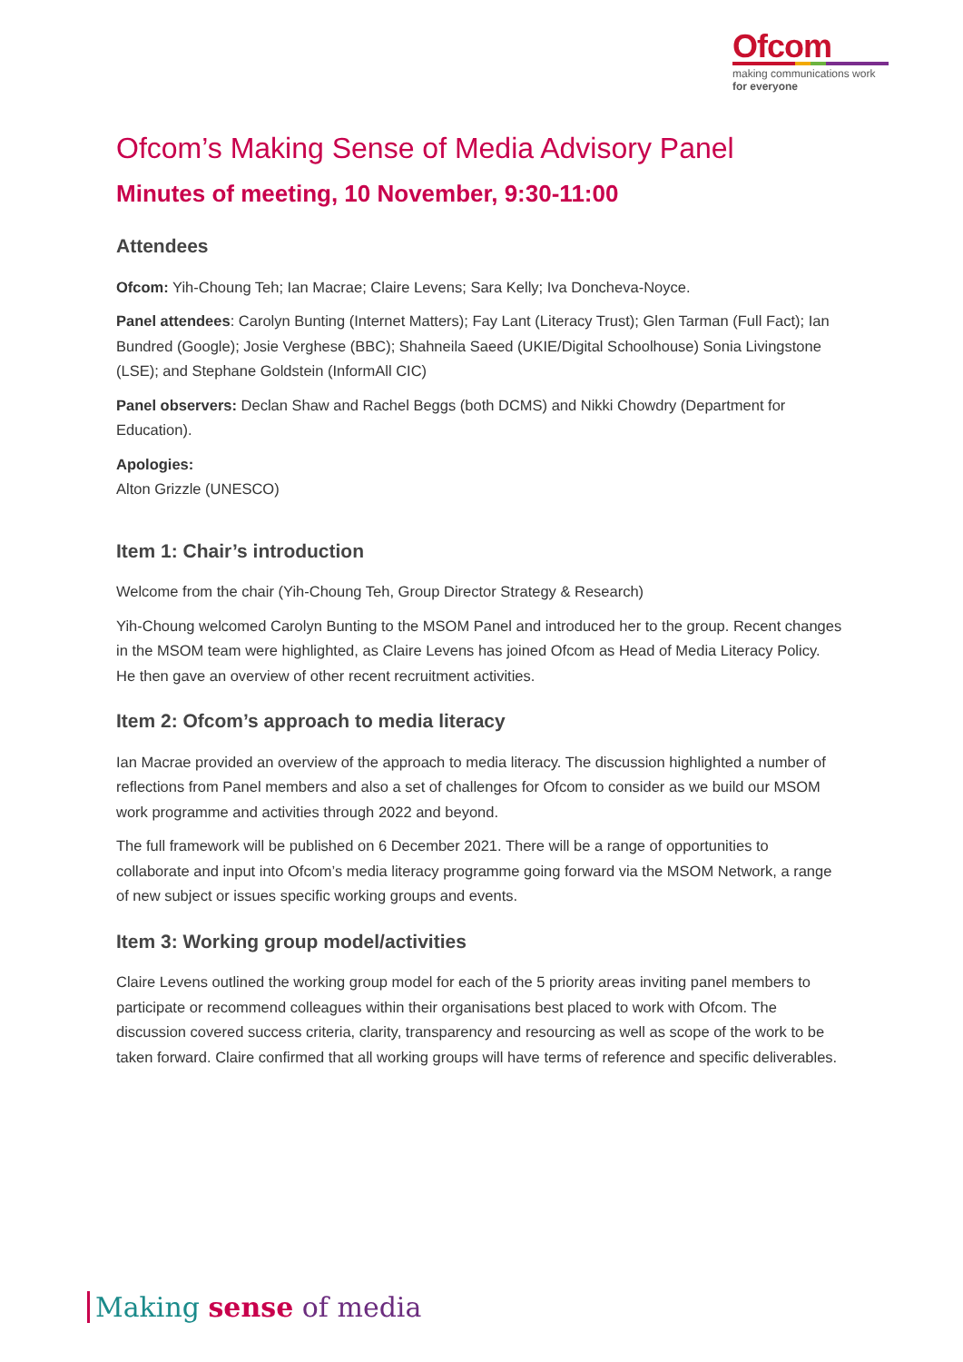Ofcom
making communications work
for everyone
Ofcom’s Making Sense of Media Advisory Panel
Minutes of meeting, 10 November, 9:30-11:00
Attendees
Ofcom: Yih-Choung Teh; Ian Macrae; Claire Levens; Sara Kelly; Iva Doncheva-Noyce.
Panel attendees: Carolyn Bunting (Internet Matters); Fay Lant (Literacy Trust); Glen Tarman (Full Fact); Ian Bundred (Google); Josie Verghese (BBC); Shahneila Saeed (UKIE/Digital Schoolhouse) Sonia Livingstone (LSE); and Stephane Goldstein (InformAll CIC)
Panel observers: Declan Shaw and Rachel Beggs (both DCMS) and Nikki Chowdry (Department for Education).
Apologies:
Alton Grizzle (UNESCO)
Item 1: Chair’s introduction
Welcome from the chair (Yih-Choung Teh, Group Director Strategy & Research)
Yih-Choung welcomed Carolyn Bunting to the MSOM Panel and introduced her to the group. Recent changes in the MSOM team were highlighted, as Claire Levens has joined Ofcom as Head of Media Literacy Policy. He then gave an overview of other recent recruitment activities.
Item 2: Ofcom’s approach to media literacy
Ian Macrae provided an overview of the approach to media literacy. The discussion highlighted a number of reflections from Panel members and also a set of challenges for Ofcom to consider as we build our MSOM work programme and activities through 2022 and beyond.
The full framework will be published on 6 December 2021. There will be a range of opportunities to collaborate and input into Ofcom’s media literacy programme going forward via the MSOM Network, a range of new subject or issues specific working groups and events.
Item 3: Working group model/activities
Claire Levens outlined the working group model for each of the 5 priority areas inviting panel members to participate or recommend colleagues within their organisations best placed to work with Ofcom. The discussion covered success criteria, clarity, transparency and resourcing as well as scope of the work to be taken forward. Claire confirmed that all working groups will have terms of reference and specific deliverables.
Making sense of media